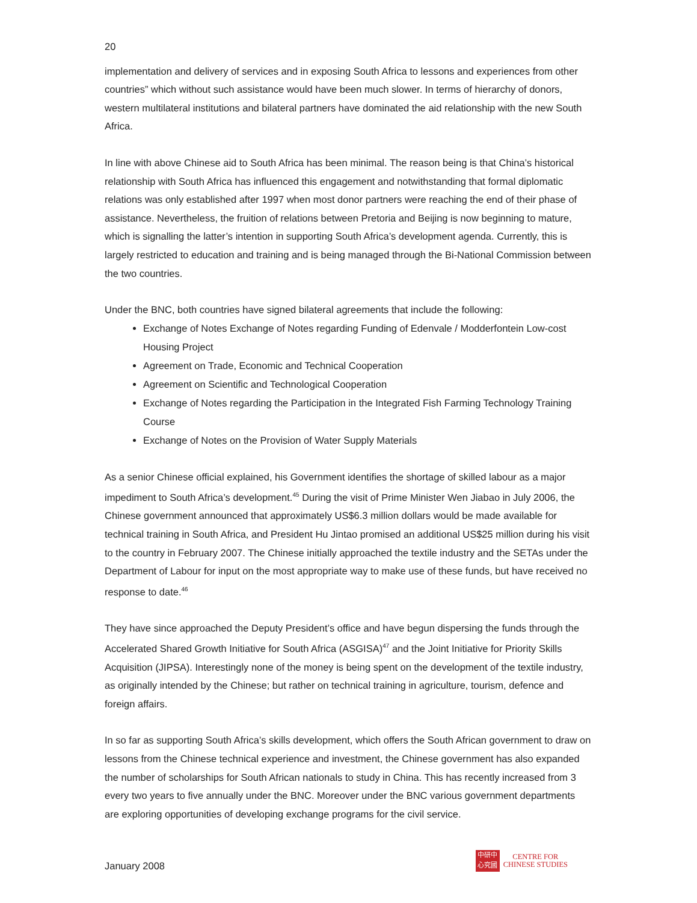20
implementation and delivery of services and in exposing South Africa to lessons and experiences from other countries” which without such assistance would have been much slower. In terms of hierarchy of donors, western multilateral institutions and bilateral partners have dominated the aid relationship with the new South Africa.
In line with above Chinese aid to South Africa has been minimal. The reason being is that China’s historical relationship with South Africa has influenced this engagement and notwithstanding that formal diplomatic relations was only established after 1997 when most donor partners were reaching the end of their phase of assistance. Nevertheless, the fruition of relations between Pretoria and Beijing is now beginning to mature, which is signalling the latter’s intention in supporting South Africa’s development agenda. Currently, this is largely restricted to education and training and is being managed through the Bi-National Commission between the two countries.
Under the BNC, both countries have signed bilateral agreements that include the following:
Exchange of Notes Exchange of Notes regarding Funding of Edenvale / Modderfontein Low-cost Housing Project
Agreement on Trade, Economic and Technical Cooperation
Agreement on Scientific and Technological Cooperation
Exchange of Notes regarding the Participation in the Integrated Fish Farming Technology Training Course
Exchange of Notes on the Provision of Water Supply Materials
As a senior Chinese official explained, his Government identifies the shortage of skilled labour as a major impediment to South Africa’s development.<sup>45</sup> During the visit of Prime Minister Wen Jiabao in July 2006, the Chinese government announced that approximately US$6.3 million dollars would be made available for technical training in South Africa, and President Hu Jintao promised an additional US$25 million during his visit to the country in February 2007. The Chinese initially approached the textile industry and the SETAs under the Department of Labour for input on the most appropriate way to make use of these funds, but have received no response to date.<sup>46</sup>
They have since approached the Deputy President’s office and have begun dispersing the funds through the Accelerated Shared Growth Initiative for South Africa (ASGISA)<sup>47</sup> and the Joint Initiative for Priority Skills Acquisition (JIPSA). Interestingly none of the money is being spent on the development of the textile industry, as originally intended by the Chinese; but rather on technical training in agriculture, tourism, defence and foreign affairs.
In so far as supporting South Africa’s skills development, which offers the South African government to draw on lessons from the Chinese technical experience and investment, the Chinese government has also expanded the number of scholarships for South African nationals to study in China. This has recently increased from 3 every two years to five annually under the BNC. Moreover under the BNC various government departments are exploring opportunities of developing exchange programs for the civil service.
January 2008
中研中
心究國
CENTRE FOR
CHINESE STUDIES